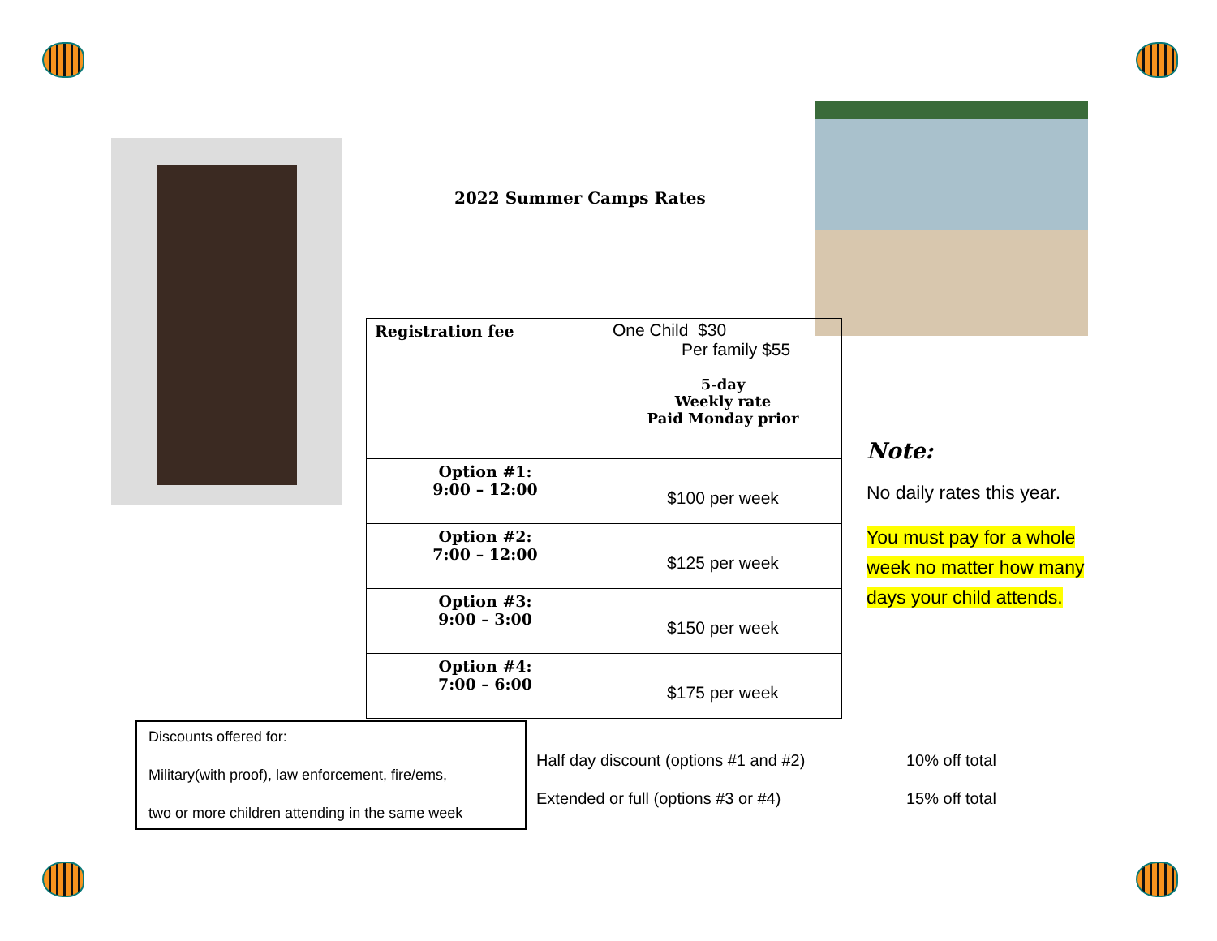2022 Summer Camps Rates
| Registration fee | One Child $30 Per family $55 5-day Weekly rate Paid Monday prior |
| Option #1: 9:00 – 12:00 | $100 per week |
| Option #2: 7:00 – 12:00 | $125 per week |
| Option #3: 9:00 – 3:00 | $150 per week |
| Option #4: 7:00 – 6:00 | $175 per week |
Note:
No daily rates this year.
You must pay for a whole week no matter how many days your child attends.
Discounts offered for:
Military(with proof), law enforcement, fire/ems,
two or more children attending in the same week
Half day discount (options #1 and #2) 10% off total
Extended or full (options #3 or #4) 15% off total